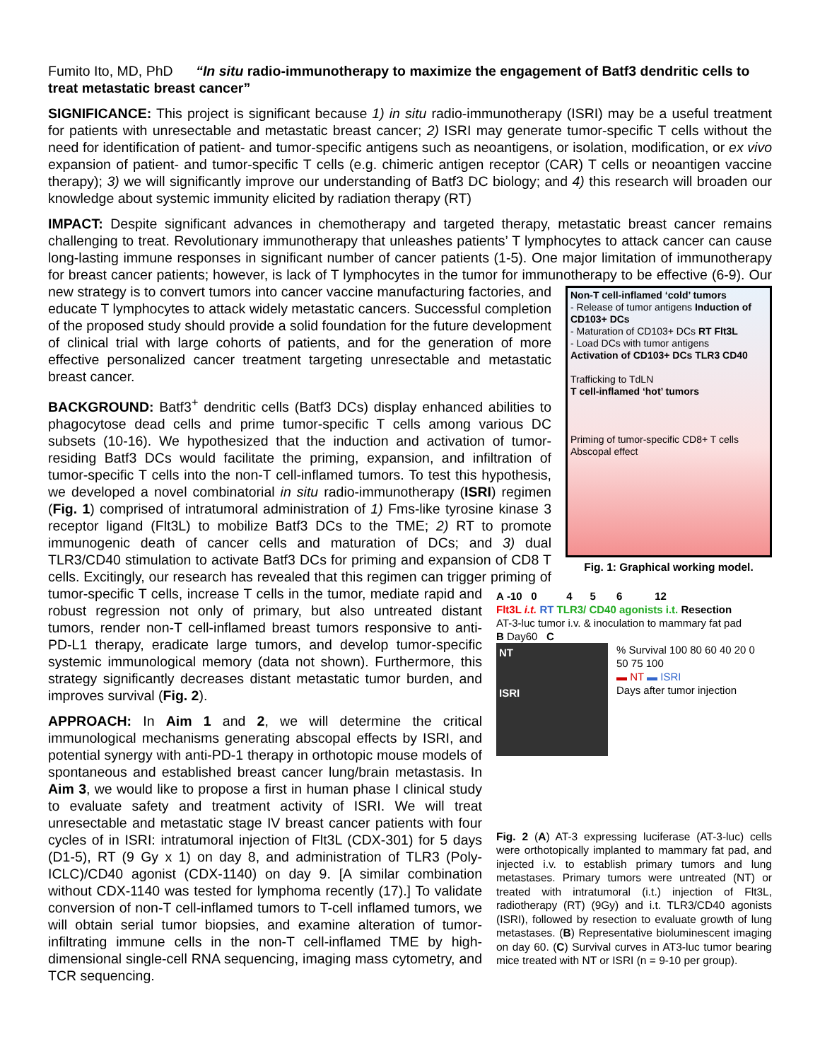Fumito Ito, MD, PhD “In situ radio-immunotherapy to maximize the engagement of Batf3 dendritic cells to treat metastatic breast cancer”
SIGNIFICANCE: This project is significant because 1) in situ radio-immunotherapy (ISRI) may be a useful treatment for patients with unresectable and metastatic breast cancer; 2) ISRI may generate tumor-specific T cells without the need for identification of patient- and tumor-specific antigens such as neoantigens, or isolation, modification, or ex vivo expansion of patient- and tumor-specific T cells (e.g. chimeric antigen receptor (CAR) T cells or neoantigen vaccine therapy); 3) we will significantly improve our understanding of Batf3 DC biology; and 4) this research will broaden our knowledge about systemic immunity elicited by radiation therapy (RT)
IMPACT: Despite significant advances in chemotherapy and targeted therapy, metastatic breast cancer remains challenging to treat. Revolutionary immunotherapy that unleashes patients’ T lymphocytes to attack cancer can cause long-lasting immune responses in significant number of cancer patients (1-5). One major limitation of immunotherapy for breast cancer patients; however, is lack of T lymphocytes in the tumor for immunotherapy to be effective (6-9). Our new strategy is to convert tumors into cancer vaccine manufacturing factories, and Non-T cell-inflamed ‘cold’ tumors
- Release of tumor antigens Induction of CD103+ DCs
- Maturation of CD103+ DCs RT Flt3L
- Load DCs with tumor antigens
Activation of CD103+ DCs TLR3 CD40
Trafficking to TdLN
T cell-inflamed ‘hot’ tumors
Priming of tumor-specific CD8+ T cells Abscopal effect
Fig. 1: Graphical working model. educate T lymphocytes to attack widely metastatic cancers. Successful completion of the proposed study should provide a solid foundation for the future development of clinical trial with large cohorts of patients, and for the generation of more effective personalized cancer treatment targeting unresectable and metastatic breast cancer.
BACKGROUND: Batf3<sup>+</sup> dendritic cells (Batf3 DCs) display enhanced abilities to phagocytose dead cells and prime tumor-specific T cells among various DC subsets (10-16). We hypothesized that the induction and activation of tumor-residing Batf3 DCs would facilitate the priming, expansion, and infiltration of tumor-specific T cells into the non-T cell-inflamed tumors. To test this hypothesis, we developed a novel combinatorial in situ radio-immunotherapy (ISRI) regimen (Fig. 1) comprised of intratumoral administration of 1) Fms-like tyrosine kinase 3 receptor ligand (Flt3L) to mobilize Batf3 DCs to the TME; 2) RT to promote immunogenic death of cancer cells and maturation of DCs; and 3) dual TLR3/CD40 stimulation to activate Batf3 DCs for priming and expansion of CD8 T cells. Excitingly, our research has revealed that this regimen can trigger priming of tumor-specific A -10 0 4 5 6 12
Flt3L i.t. RT TLR3/ CD40 agonists i.t. Resection
AT-3-luc tumor i.v. & inoculation to mammary fat pad
B Day60 C
NT
ISRI% Survival 100 80 60 40 20 0
50 75 100
▬ NT ▬ ISRI
Days after tumor injection
Fig. 2 (A) AT-3 expressing luciferase (AT-3-luc) cells were orthotopically implanted to mammary fat pad, and injected i.v. to establish primary tumors and lung metastases. Primary tumors were untreated (NT) or treated with intratumoral (i.t.) injection of Flt3L, radiotherapy (RT) (9Gy) and i.t. TLR3/CD40 agonists (ISRI), followed by resection to evaluate growth of lung metastases. (B) Representative bioluminescent imaging on day 60. (C) Survival curves in AT3-luc tumor bearing mice treated with NT or ISRI (n = 9-10 per group). T cells, increase T cells in the tumor, mediate rapid and robust regression not only of primary, but also untreated distant tumors, render non-T cell-inflamed breast tumors responsive to anti-PD-L1 therapy, eradicate large tumors, and develop tumor-specific systemic immunological memory (data not shown). Furthermore, this strategy significantly decreases distant metastatic tumor burden, and improves survival (Fig. 2).
APPROACH: In Aim 1 and 2, we will determine the critical immunological mechanisms generating abscopal effects by ISRI, and potential synergy with anti-PD-1 therapy in orthotopic mouse models of spontaneous and established breast cancer lung/brain metastasis. In Aim 3, we would like to propose a first in human phase I clinical study to evaluate safety and treatment activity of ISRI. We will treat unresectable and metastatic stage IV breast cancer patients with four cycles of in ISRI: intratumoral injection of Flt3L (CDX-301) for 5 days (D1-5), RT (9 Gy x 1) on day 8, and administration of TLR3 (Poly-ICLC)/CD40 agonist (CDX-1140) on day 9. [A similar combination without CDX-1140 was tested for lymphoma recently (17).] To validate conversion of non-T cell-inflamed tumors to T-cell inflamed tumors, we will obtain serial tumor biopsies, and examine alteration of tumor-infiltrating immune cells in the non-T cell-inflamed TME by high-dimensional single-cell RNA sequencing, imaging mass cytometry, and TCR sequencing.